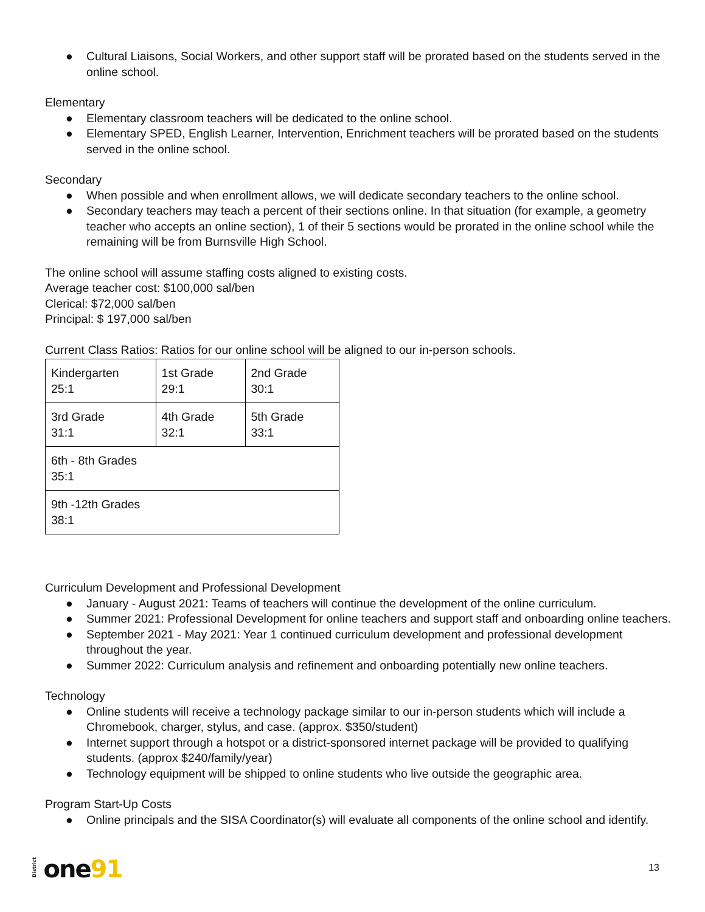● Cultural Liaisons, Social Workers, and other support staff will be prorated based on the students served in the online school.
Elementary
● Elementary classroom teachers will be dedicated to the online school.
● Elementary SPED, English Learner, Intervention, Enrichment teachers will be prorated based on the students served in the online school.
Secondary
● When possible and when enrollment allows, we will dedicate secondary teachers to the online school.
● Secondary teachers may teach a percent of their sections online. In that situation (for example, a geometry teacher who accepts an online section), 1 of their 5 sections would be prorated in the online school while the remaining will be from Burnsville High School.
The online school will assume staffing costs aligned to existing costs.
Average teacher cost: $100,000 sal/ben
Clerical: $72,000 sal/ben
Principal: $ 197,000 sal/ben
Current Class Ratios: Ratios for our online school will be aligned to our in-person schools.
| Kindergarten 25:1 | 1st Grade 29:1 | 2nd Grade 30:1 |
| 3rd Grade 31:1 | 4th Grade 32:1 | 5th Grade 33:1 |
| 6th - 8th Grades 35:1 | | |
| 9th -12th Grades 38:1 | | |
Curriculum Development and Professional Development
● January - August 2021: Teams of teachers will continue the development of the online curriculum.
● Summer 2021: Professional Development for online teachers and support staff and onboarding online teachers.
● September 2021 - May 2021: Year 1 continued curriculum development and professional development throughout the year.
● Summer 2022: Curriculum analysis and refinement and onboarding potentially new online teachers.
Technology
● Online students will receive a technology package similar to our in-person students which will include a Chromebook, charger, stylus, and case. (approx. $350/student)
● Internet support through a hotspot or a district-sponsored internet package will be provided to qualifying students. (approx $240/family/year)
● Technology equipment will be shipped to online students who live outside the geographic area.
Program Start-Up Costs
● Online principals and the SISA Coordinator(s) will evaluate all components of the online school and identify.
Districtone91
13